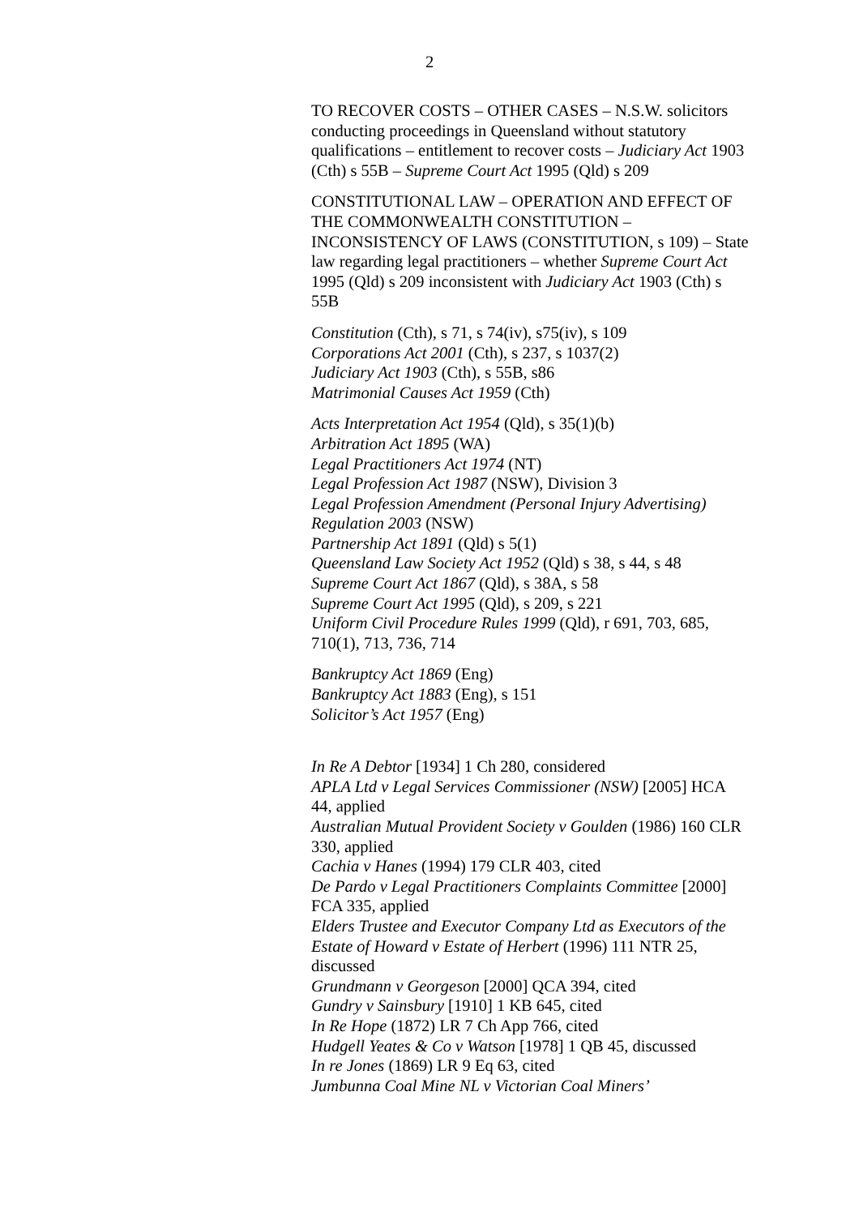2
TO RECOVER COSTS – OTHER CASES – N.S.W. solicitors conducting proceedings in Queensland without statutory qualifications – entitlement to recover costs – Judiciary Act 1903 (Cth) s 55B – Supreme Court Act 1995 (Qld) s 209
CONSTITUTIONAL LAW – OPERATION AND EFFECT OF THE COMMONWEALTH CONSTITUTION – INCONSISTENCY OF LAWS (CONSTITUTION, s 109) – State law regarding legal practitioners – whether Supreme Court Act 1995 (Qld) s 209 inconsistent with Judiciary Act 1903 (Cth) s 55B
Constitution (Cth), s 71, s 74(iv), s75(iv), s 109
Corporations Act 2001 (Cth), s 237, s 1037(2)
Judiciary Act 1903 (Cth), s 55B, s86
Matrimonial Causes Act 1959 (Cth)
Acts Interpretation Act 1954 (Qld), s 35(1)(b)
Arbitration Act 1895 (WA)
Legal Practitioners Act 1974 (NT)
Legal Profession Act 1987 (NSW), Division 3
Legal Profession Amendment (Personal Injury Advertising) Regulation 2003 (NSW)
Partnership Act 1891 (Qld) s 5(1)
Queensland Law Society Act 1952 (Qld) s 38, s 44, s 48
Supreme Court Act 1867 (Qld), s 38A, s 58
Supreme Court Act 1995 (Qld), s 209, s 221
Uniform Civil Procedure Rules 1999 (Qld), r 691, 703, 685, 710(1), 713, 736, 714
Bankruptcy Act 1869 (Eng)
Bankruptcy Act 1883 (Eng), s 151
Solicitor’s Act 1957 (Eng)
In Re A Debtor [1934] 1 Ch 280, considered
APLA Ltd v Legal Services Commissioner (NSW) [2005] HCA 44, applied
Australian Mutual Provident Society v Goulden (1986) 160 CLR 330, applied
Cachia v Hanes (1994) 179 CLR 403, cited
De Pardo v Legal Practitioners Complaints Committee [2000] FCA 335, applied
Elders Trustee and Executor Company Ltd as Executors of the Estate of Howard v Estate of Herbert (1996) 111 NTR 25, discussed
Grundmann v Georgeson [2000] QCA 394, cited
Gundry v Sainsbury [1910] 1 KB 645, cited
In Re Hope (1872) LR 7 Ch App 766, cited
Hudgell Yeates & Co v Watson [1978] 1 QB 45, discussed
In re Jones (1869) LR 9 Eq 63, cited
Jumbunna Coal Mine NL v Victorian Coal Miners’